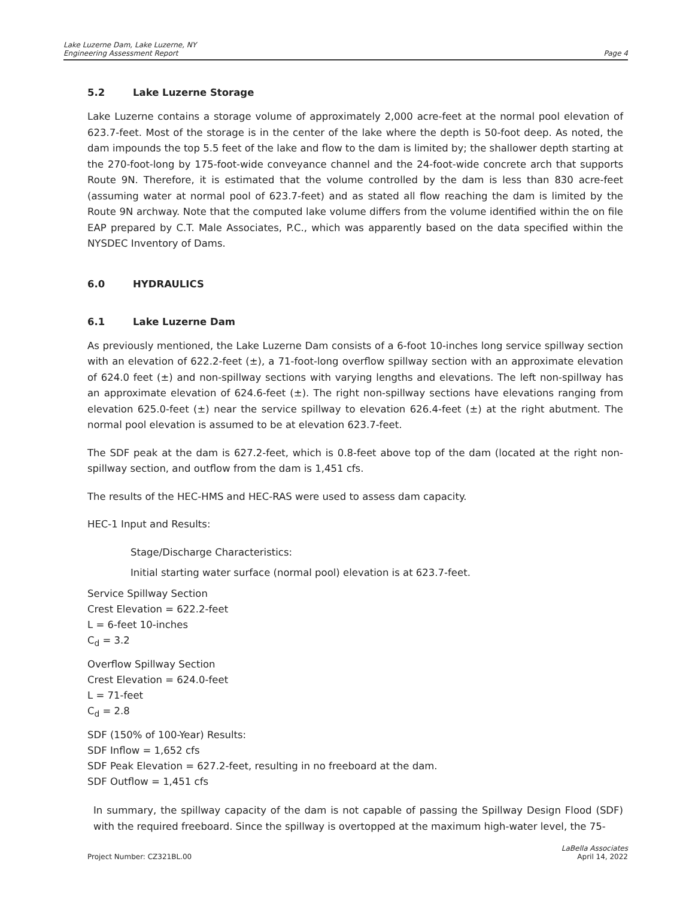Lake Luzerne Dam, Lake Luzerne, NY
Engineering Assessment Report
Page 4
5.2 Lake Luzerne Storage
Lake Luzerne contains a storage volume of approximately 2,000 acre-feet at the normal pool elevation of 623.7-feet. Most of the storage is in the center of the lake where the depth is 50-foot deep. As noted, the dam impounds the top 5.5 feet of the lake and flow to the dam is limited by; the shallower depth starting at the 270-foot-long by 175-foot-wide conveyance channel and the 24-foot-wide concrete arch that supports Route 9N. Therefore, it is estimated that the volume controlled by the dam is less than 830 acre-feet (assuming water at normal pool of 623.7-feet) and as stated all flow reaching the dam is limited by the Route 9N archway. Note that the computed lake volume differs from the volume identified within the on file EAP prepared by C.T. Male Associates, P.C., which was apparently based on the data specified within the NYSDEC Inventory of Dams.
6.0 HYDRAULICS
6.1 Lake Luzerne Dam
As previously mentioned, the Lake Luzerne Dam consists of a 6-foot 10-inches long service spillway section with an elevation of 622.2-feet (±), a 71-foot-long overflow spillway section with an approximate elevation of 624.0 feet (±) and non-spillway sections with varying lengths and elevations. The left non-spillway has an approximate elevation of 624.6-feet (±). The right non-spillway sections have elevations ranging from elevation 625.0-feet (±) near the service spillway to elevation 626.4-feet (±) at the right abutment. The normal pool elevation is assumed to be at elevation 623.7-feet.
The SDF peak at the dam is 627.2-feet, which is 0.8-feet above top of the dam (located at the right non-spillway section, and outflow from the dam is 1,451 cfs.
The results of the HEC-HMS and HEC-RAS were used to assess dam capacity.
HEC-1 Input and Results:
Stage/Discharge Characteristics:
Initial starting water surface (normal pool) elevation is at 623.7-feet.
Service Spillway Section
Crest Elevation = 622.2-feet
L = 6-feet 10-inches
C<sub>d</sub> = 3.2
Overflow Spillway Section
Crest Elevation = 624.0-feet
L = 71-feet
C<sub>d</sub> = 2.8
SDF (150% of 100-Year) Results:
SDF Inflow = 1,652 cfs
SDF Peak Elevation = 627.2-feet, resulting in no freeboard at the dam.
SDF Outflow = 1,451 cfs
In summary, the spillway capacity of the dam is not capable of passing the Spillway Design Flood (SDF) with the required freeboard. Since the spillway is overtopped at the maximum high-water level, the 75-
Project Number: CZ321BL.00
LaBella Associates
April 14, 2022